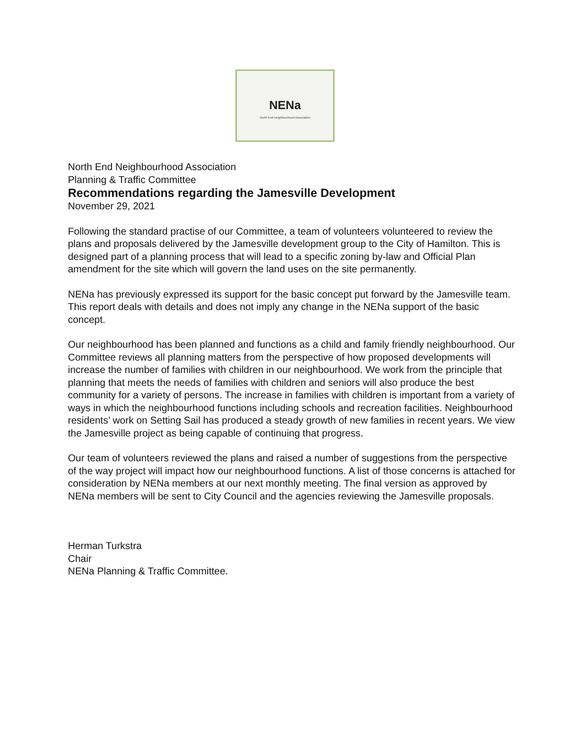NENa
North End Neighbourhood Association
North End Neighbourhood Association
Planning & Traffic Committee
Recommendations regarding the Jamesville Development
November 29, 2021
Following the standard practise of our Committee, a team of volunteers volunteered to review the plans and proposals delivered by the Jamesville development group to the City of Hamilton. This is designed part of a planning process that will lead to a specific zoning by-law and Official Plan amendment for the site which will govern the land uses on the site permanently.
NENa has previously expressed its support for the basic concept put forward by the Jamesville team. This report deals with details and does not imply any change in the NENa support of the basic concept.
Our neighbourhood has been planned and functions as a child and family friendly neighbourhood. Our Committee reviews all planning matters from the perspective of how proposed developments will increase the number of families with children in our neighbourhood. We work from the principle that planning that meets the needs of families with children and seniors will also produce the best community for a variety of persons. The increase in families with children is important from a variety of ways in which the neighbourhood functions including schools and recreation facilities. Neighbourhood residents’ work on Setting Sail has produced a steady growth of new families in recent years. We view the Jamesville project as being capable of continuing that progress.
Our team of volunteers reviewed the plans and raised a number of suggestions from the perspective of the way project will impact how our neighbourhood functions. A list of those concerns is attached for consideration by NENa members at our next monthly meeting. The final version as approved by NENa members will be sent to City Council and the agencies reviewing the Jamesville proposals.
Herman Turkstra
Chair
NENa Planning & Traffic Committee.